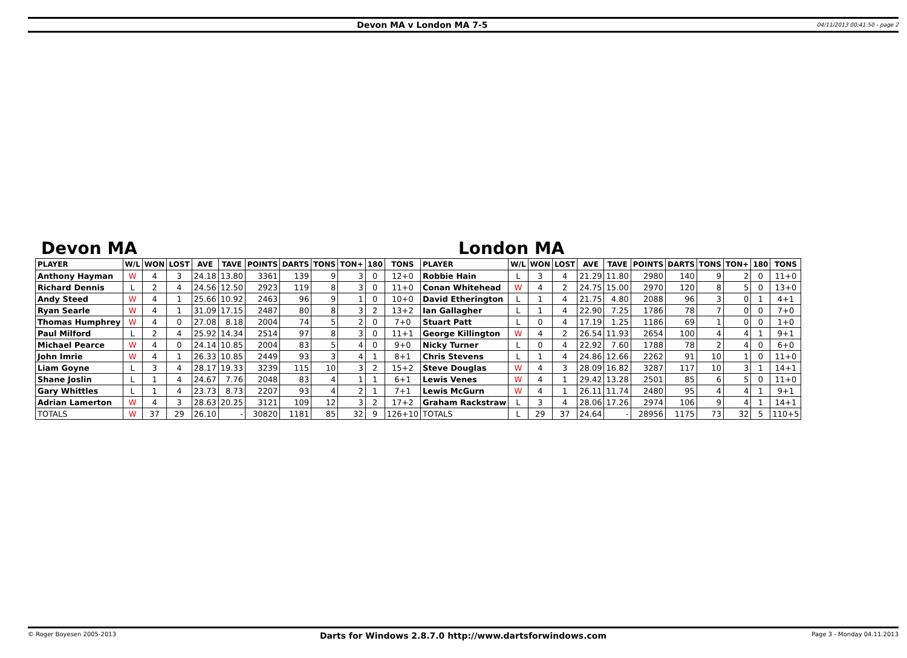Devon MA v London MA 7-5
04/11/2013 00:41:50 - page 2
Devon MA London MA
| PLAYER | W/L | WON | LOST | AVE | TAVE | POINTS | DARTS | TONS | TON+ | 180 | TONS | PLAYER | W/L | WON | LOST | AVE | TAVE | POINTS | DARTS | TONS | TON+ | 180 | TONS |
| --- | --- | --- | --- | --- | --- | --- | --- | --- | --- | --- | --- | --- | --- | --- | --- | --- | --- | --- | --- | --- | --- | --- | --- |
| Anthony Hayman | W | 4 | 3 | 24.18 | 13.80 | 3361 | 139 | 9 | 3 | 0 | 12+0 | Robbie Hain | L | 3 | 4 | 21.29 | 11.80 | 2980 | 140 | 9 | 2 | 0 | 11+0 |
| Richard Dennis | L | 2 | 4 | 24.56 | 12.50 | 2923 | 119 | 8 | 3 | 0 | 11+0 | Conan Whitehead | W | 4 | 2 | 24.75 | 15.00 | 2970 | 120 | 8 | 5 | 0 | 13+0 |
| Andy Steed | W | 4 | 1 | 25.66 | 10.92 | 2463 | 96 | 9 | 1 | 0 | 10+0 | David Etherington | L | 1 | 4 | 21.75 | 4.80 | 2088 | 96 | 3 | 0 | 1 | 4+1 |
| Ryan Searle | W | 4 | 1 | 31.09 | 17.15 | 2487 | 80 | 8 | 3 | 2 | 13+2 | Ian Gallagher | L | 1 | 4 | 22.90 | 7.25 | 1786 | 78 | 7 | 0 | 0 | 7+0 |
| Thomas Humphrey | W | 4 | 0 | 27.08 | 8.18 | 2004 | 74 | 5 | 2 | 0 | 7+0 | Stuart Patt | L | 0 | 4 | 17.19 | 1.25 | 1186 | 69 | 1 | 0 | 0 | 1+0 |
| Paul Milford | L | 2 | 4 | 25.92 | 14.34 | 2514 | 97 | 8 | 3 | 0 | 11+1 | George Killington | W | 4 | 2 | 26.54 | 11.93 | 2654 | 100 | 4 | 4 | 1 | 9+1 |
| Michael Pearce | W | 4 | 0 | 24.14 | 10.85 | 2004 | 83 | 5 | 4 | 0 | 9+0 | Nicky Turner | L | 0 | 4 | 22.92 | 7.60 | 1788 | 78 | 2 | 4 | 0 | 6+0 |
| John Imrie | W | 4 | 1 | 26.33 | 10.85 | 2449 | 93 | 3 | 4 | 1 | 8+1 | Chris Stevens | L | 1 | 4 | 24.86 | 12.66 | 2262 | 91 | 10 | 1 | 0 | 11+0 |
| Liam Goyne | L | 3 | 4 | 28.17 | 19.33 | 3239 | 115 | 10 | 3 | 2 | 15+2 | Steve Douglas | W | 4 | 3 | 28.09 | 16.82 | 3287 | 117 | 10 | 3 | 1 | 14+1 |
| Shane Joslin | L | 1 | 4 | 24.67 | 7.76 | 2048 | 83 | 4 | 1 | 1 | 6+1 | Lewis Venes | W | 4 | 1 | 29.42 | 13.28 | 2501 | 85 | 6 | 5 | 0 | 11+0 |
| Gary Whittles | L | 1 | 4 | 23.73 | 8.73 | 2207 | 93 | 4 | 2 | 1 | 7+1 | Lewis McGurn | W | 4 | 1 | 26.11 | 11.74 | 2480 | 95 | 4 | 4 | 1 | 9+1 |
| Adrian Lamerton | W | 4 | 3 | 28.63 | 20.25 | 3121 | 109 | 12 | 3 | 2 | 17+2 | Graham Rackstraw | L | 3 | 4 | 28.06 | 17.26 | 2974 | 106 | 9 | 4 | 1 | 14+1 |
| TOTALS | W | 37 | 29 | 26.10 | - | 30820 | 1181 | 85 | 32 | 9 | 126+10 | TOTALS | L | 29 | 37 | 24.64 | - | 28956 | 1175 | 73 | 32 | 5 | 110+5 |
© Roger Boyesen 2005-2013
Darts for Windows 2.8.7.0 http://www.dartsforwindows.com
Page 3 - Monday 04.11.2013